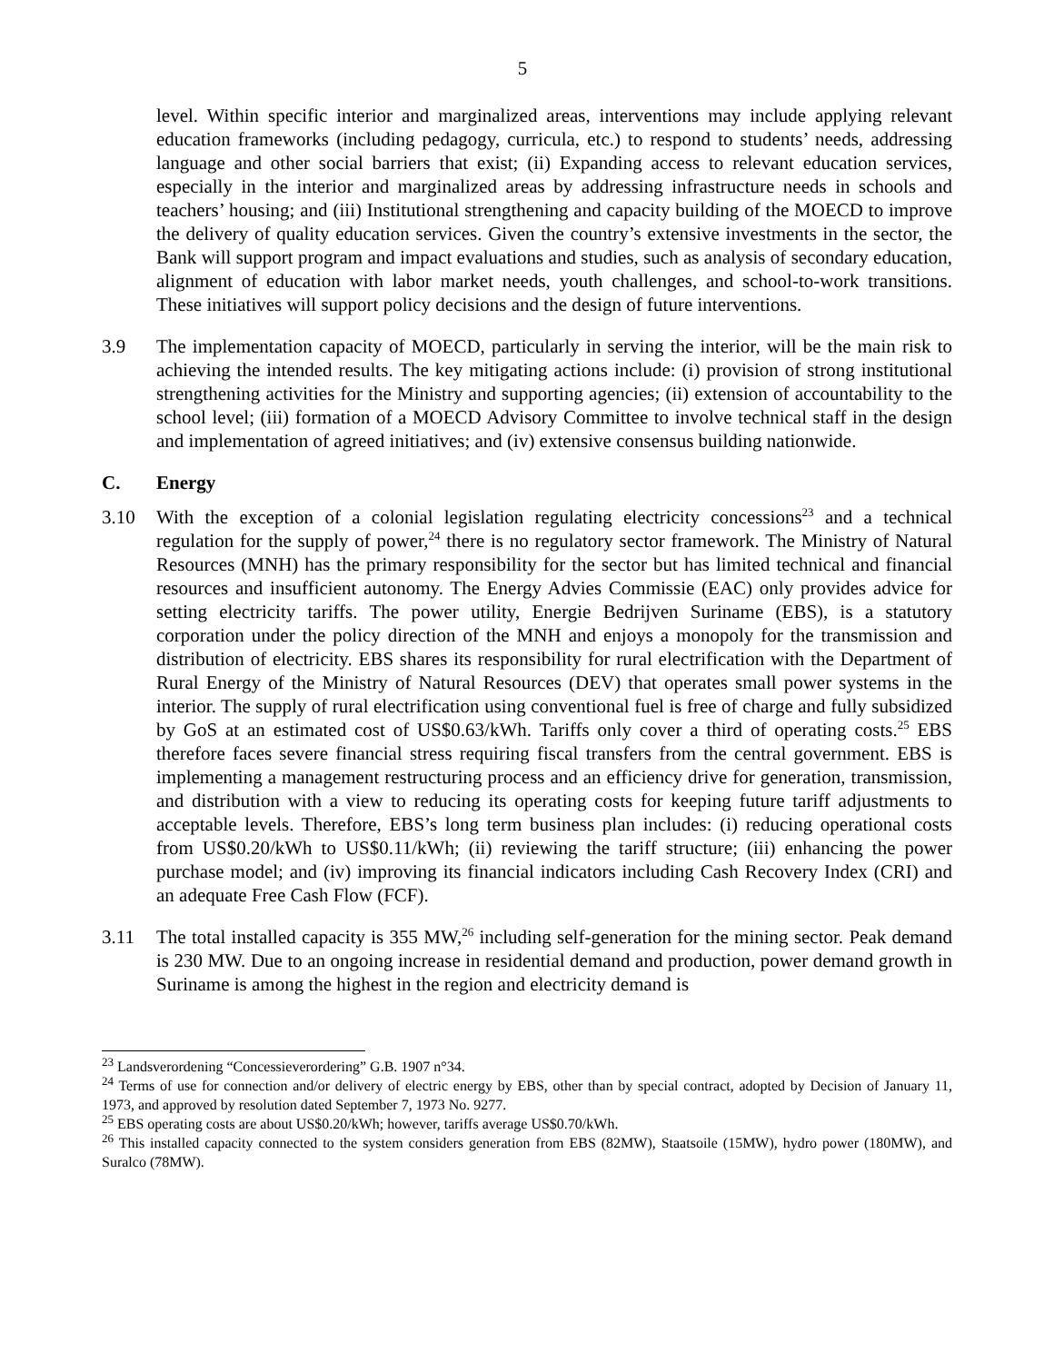5
level. Within specific interior and marginalized areas, interventions may include applying relevant education frameworks (including pedagogy, curricula, etc.) to respond to students’ needs, addressing language and other social barriers that exist; (ii) Expanding access to relevant education services, especially in the interior and marginalized areas by addressing infrastructure needs in schools and teachers’ housing; and (iii) Institutional strengthening and capacity building of the MOECD to improve the delivery of quality education services. Given the country’s extensive investments in the sector, the Bank will support program and impact evaluations and studies, such as analysis of secondary education, alignment of education with labor market needs, youth challenges, and school-to-work transitions. These initiatives will support policy decisions and the design of future interventions.
3.9 The implementation capacity of MOECD, particularly in serving the interior, will be the main risk to achieving the intended results. The key mitigating actions include: (i) provision of strong institutional strengthening activities for the Ministry and supporting agencies; (ii) extension of accountability to the school level; (iii) formation of a MOECD Advisory Committee to involve technical staff in the design and implementation of agreed initiatives; and (iv) extensive consensus building nationwide.
C. Energy
3.10 With the exception of a colonial legislation regulating electricity concessions<sup>23</sup> and a technical regulation for the supply of power,<sup>24</sup> there is no regulatory sector framework. The Ministry of Natural Resources (MNH) has the primary responsibility for the sector but has limited technical and financial resources and insufficient autonomy. The Energy Advies Commissie (EAC) only provides advice for setting electricity tariffs. The power utility, Energie Bedrijven Suriname (EBS), is a statutory corporation under the policy direction of the MNH and enjoys a monopoly for the transmission and distribution of electricity. EBS shares its responsibility for rural electrification with the Department of Rural Energy of the Ministry of Natural Resources (DEV) that operates small power systems in the interior. The supply of rural electrification using conventional fuel is free of charge and fully subsidized by GoS at an estimated cost of US$0.63/kWh. Tariffs only cover a third of operating costs.<sup>25</sup> EBS therefore faces severe financial stress requiring fiscal transfers from the central government. EBS is implementing a management restructuring process and an efficiency drive for generation, transmission, and distribution with a view to reducing its operating costs for keeping future tariff adjustments to acceptable levels. Therefore, EBS’s long term business plan includes: (i) reducing operational costs from US$0.20/kWh to US$0.11/kWh; (ii) reviewing the tariff structure; (iii) enhancing the power purchase model; and (iv) improving its financial indicators including Cash Recovery Index (CRI) and an adequate Free Cash Flow (FCF).
3.11 The total installed capacity is 355 MW,<sup>26</sup> including self-generation for the mining sector. Peak demand is 230 MW. Due to an ongoing increase in residential demand and production, power demand growth in Suriname is among the highest in the region and electricity demand is
<sup>23</sup> Landsverordening “Concessieverordering” G.B. 1907 n°34.
<sup>24</sup> Terms of use for connection and/or delivery of electric energy by EBS, other than by special contract, adopted by Decision of January 11, 1973, and approved by resolution dated September 7, 1973 No. 9277.
<sup>25</sup> EBS operating costs are about US$0.20/kWh; however, tariffs average US$0.70/kWh.
<sup>26</sup> This installed capacity connected to the system considers generation from EBS (82MW), Staatsoile (15MW), hydro power (180MW), and Suralco (78MW).